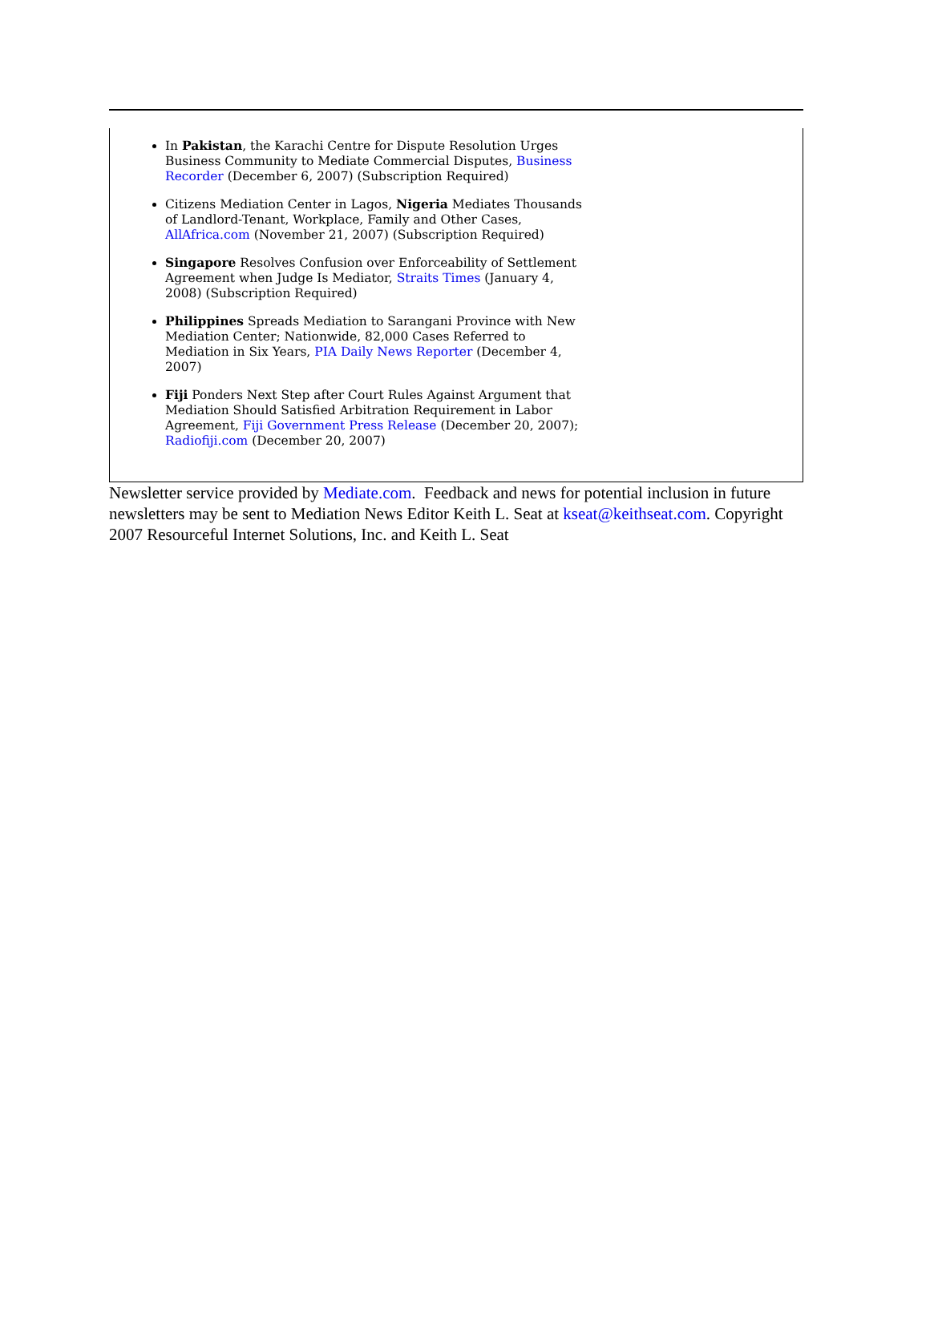In Pakistan, the Karachi Centre for Dispute Resolution Urges Business Community to Mediate Commercial Disputes, Business Recorder (December 6, 2007) (Subscription Required)
Citizens Mediation Center in Lagos, Nigeria Mediates Thousands of Landlord-Tenant, Workplace, Family and Other Cases, AllAfrica.com (November 21, 2007) (Subscription Required)
Singapore Resolves Confusion over Enforceability of Settlement Agreement when Judge Is Mediator, Straits Times (January 4, 2008) (Subscription Required)
Philippines Spreads Mediation to Sarangani Province with New Mediation Center; Nationwide, 82,000 Cases Referred to Mediation in Six Years, PIA Daily News Reporter (December 4, 2007)
Fiji Ponders Next Step after Court Rules Against Argument that Mediation Should Satisfied Arbitration Requirement in Labor Agreement, Fiji Government Press Release (December 20, 2007); Radiofiji.com (December 20, 2007)
Newsletter service provided by Mediate.com. Feedback and news for potential inclusion in future newsletters may be sent to Mediation News Editor Keith L. Seat at kseat@keithseat.com. Copyright 2007 Resourceful Internet Solutions, Inc. and Keith L. Seat